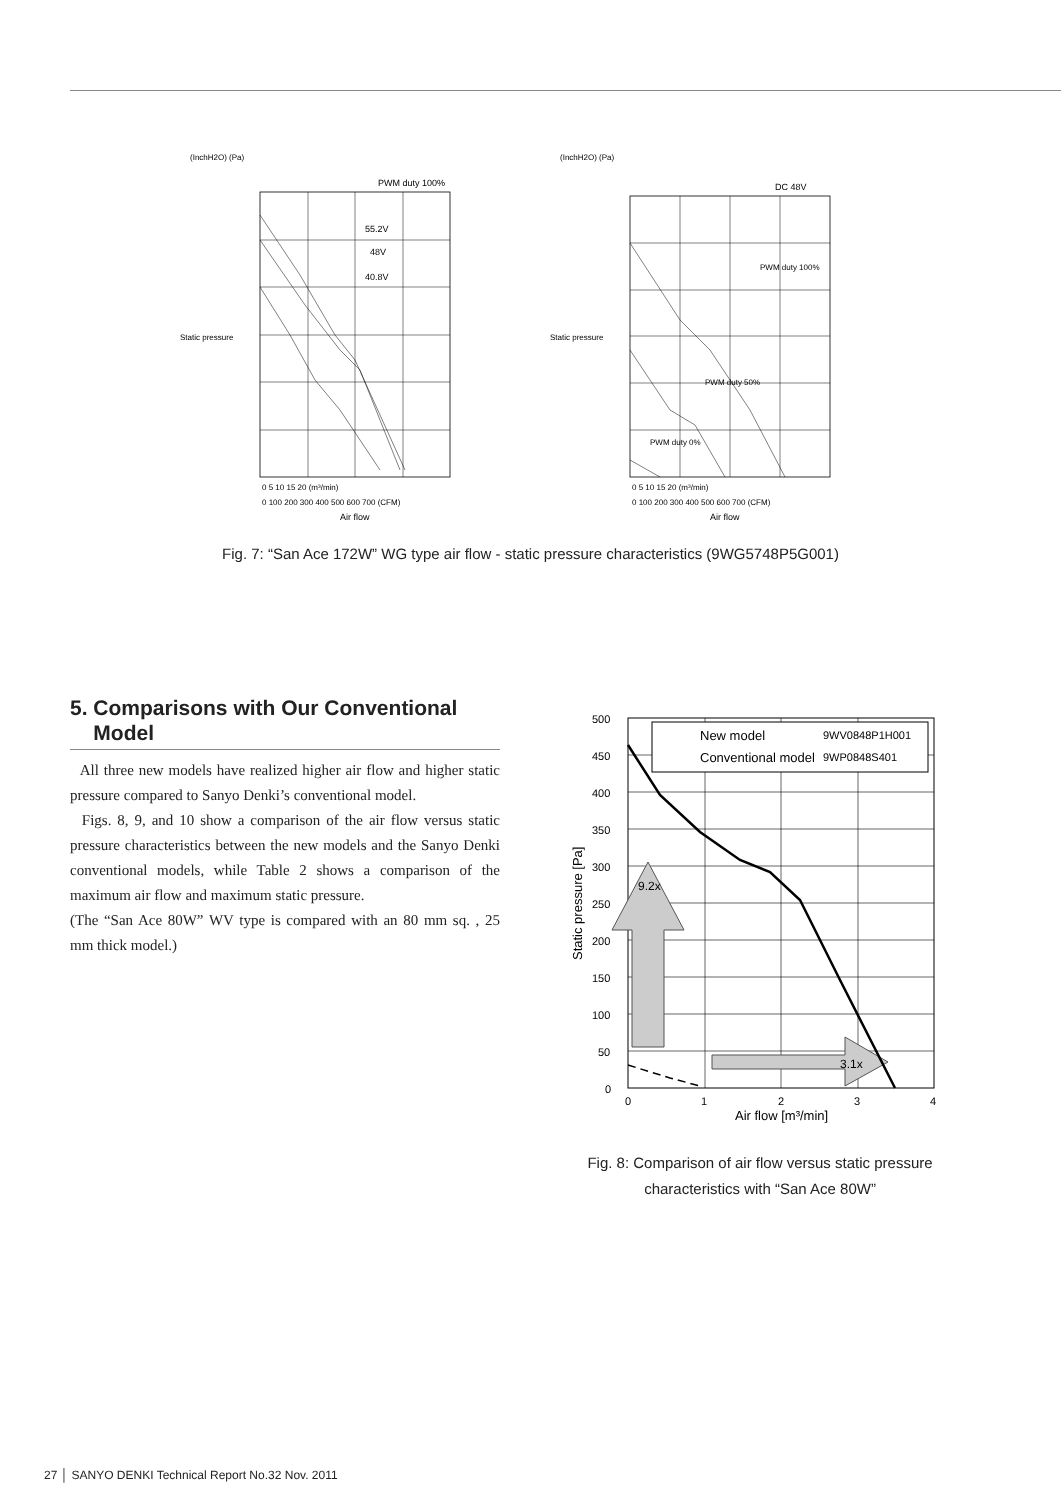(InchH2O) (Pa)
PWM duty 100%
55.2V
48V
40.8V
Static pressure
Air flow
0 5 10 15 20 (m³/min)
0 100 200 300 400 500 600 700 (CFM)
(InchH2O) (Pa)
DC 48V
PWM duty 100%
PWM duty 50%
PWM duty 0%
Static pressure
Air flow
0 5 10 15 20 (m³/min)
0 100 200 300 400 500 600 700 (CFM)
Fig. 7: “San Ace 172W” WG type air flow - static pressure characteristics (9WG5748P5G001)
5. Comparisons with Our Conventional
Model
All three new models have realized higher air flow and higher static pressure compared to Sanyo Denki’s conventional model.
Figs. 8, 9, and 10 show a comparison of the air flow versus static pressure characteristics between the new models and the Sanyo Denki conventional models, while Table 2 shows a comparison of the maximum air flow and maximum static pressure.
(The “San Ace 80W” WV type is compared with an 80 mm sq. , 25 mm thick model.)
New model
9WV0848P1H001
Conventional model
9WP0848S401
9.2x
3.1x
500
450
400
350
300
250
200
150
100
50
0
0
1
2
3
4
Air flow [m³/min]
Static pressure [Pa]
Fig. 8: Comparison of air flow versus static pressure
characteristics with “San Ace 80W”
27 │ SANYO DENKI Technical Report No.32 Nov. 2011